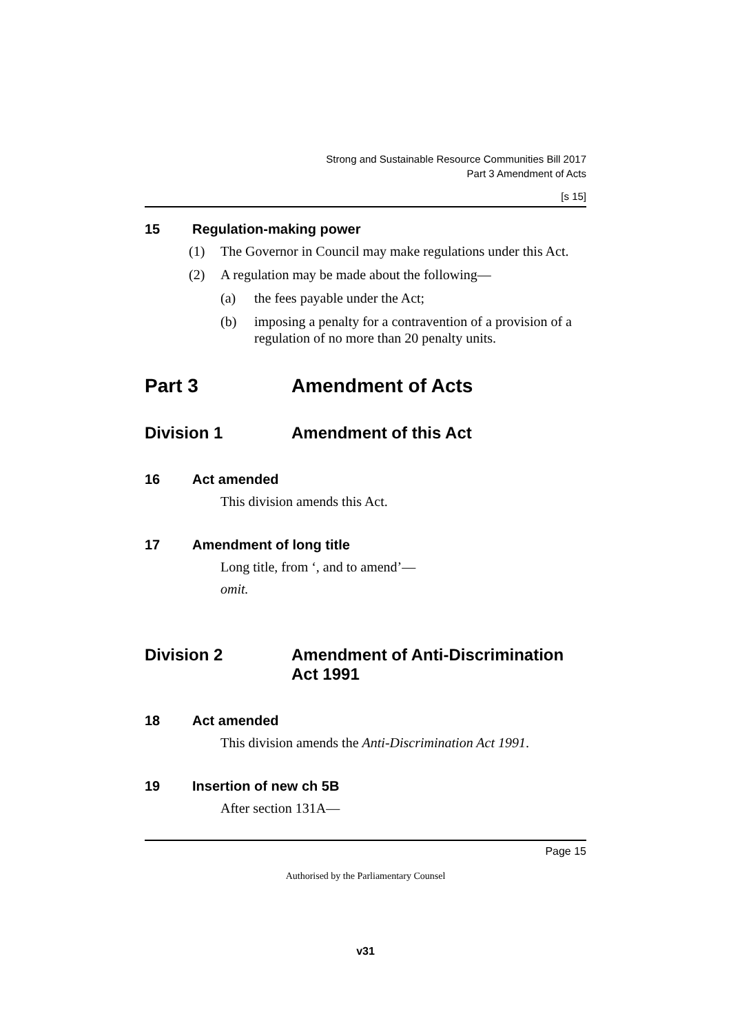Strong and Sustainable Resource Communities Bill 2017
Part 3 Amendment of Acts
[s 15]
15 Regulation-making power
(1) The Governor in Council may make regulations under this Act.
(2) A regulation may be made about the following—
(a) the fees payable under the Act;
(b) imposing a penalty for a contravention of a provision of a regulation of no more than 20 penalty units.
Part 3 Amendment of Acts
Division 1 Amendment of this Act
16 Act amended
This division amends this Act.
17 Amendment of long title
Long title, from ‘, and to amend’—
omit.
Division 2 Amendment of Anti-Discrimination Act 1991
18 Act amended
This division amends the Anti-Discrimination Act 1991.
19 Insertion of new ch 5B
After section 131A—
Page 15
Authorised by the Parliamentary Counsel
v31